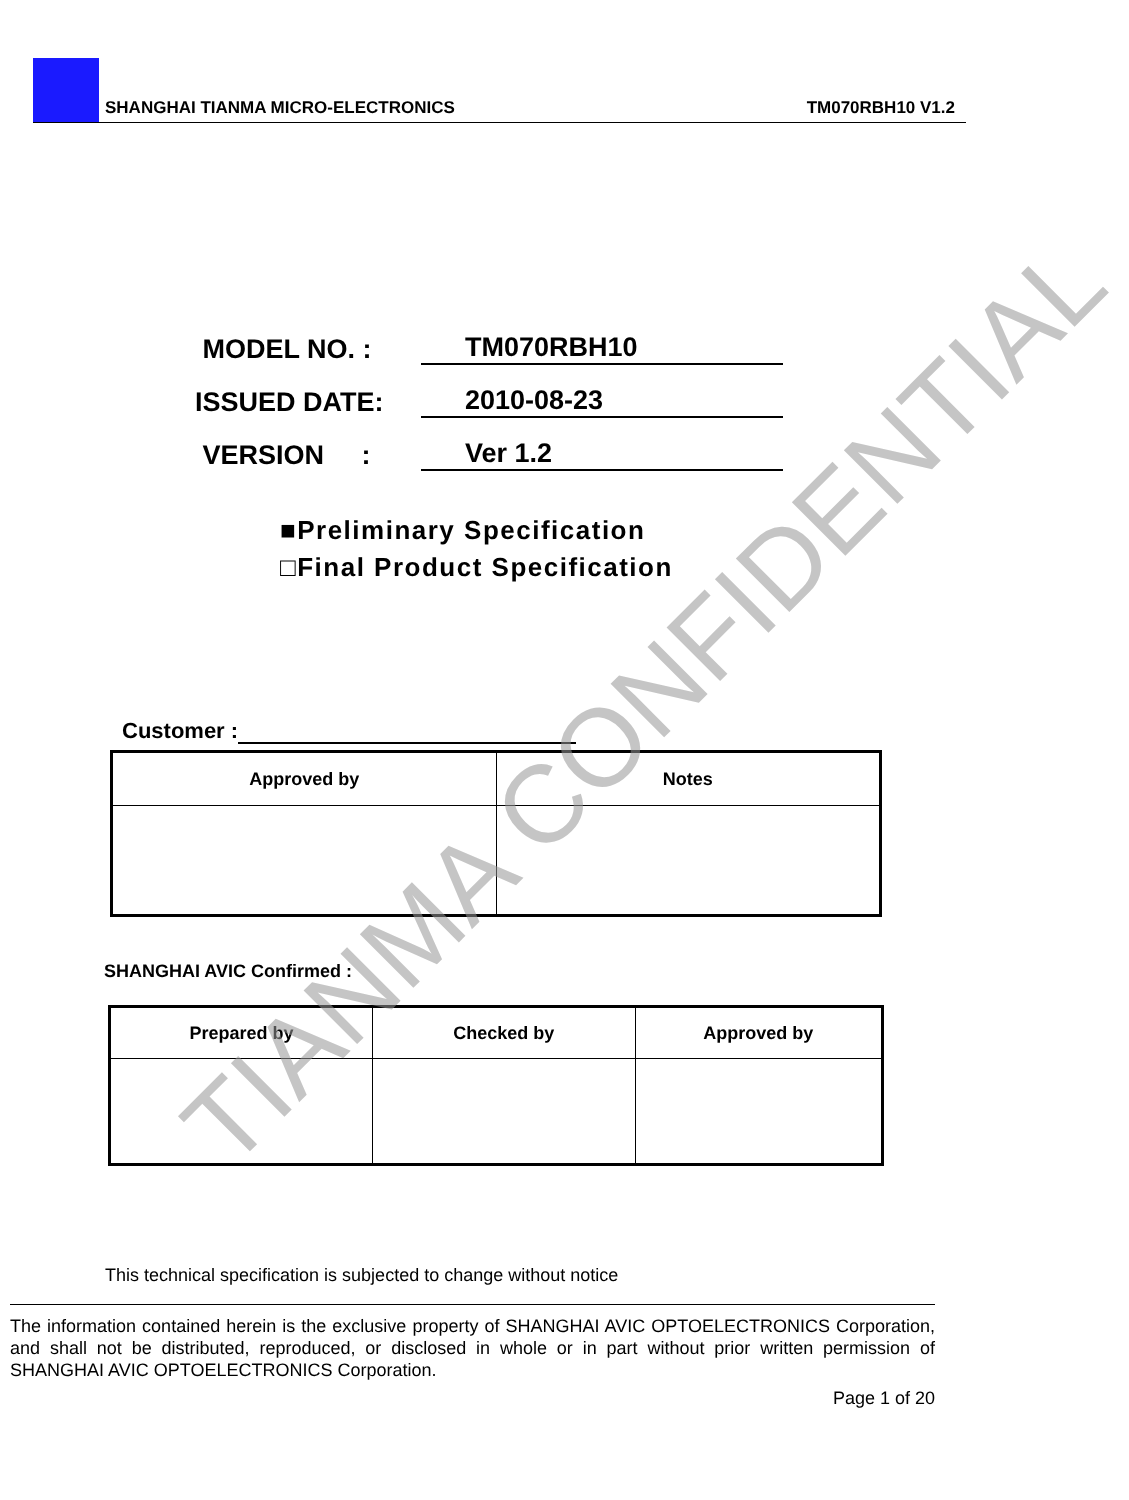SHANGHAI TIANMA MICRO-ELECTRONICS TM070RBH10 V1.2
MODEL NO. :
TM070RBH10
ISSUED DATE:
2010-08-23
VERSION :
Ver 1.2
■Preliminary Specification
□Final Product Specification
Customer :
| Approved by | Notes |
| --- | --- |
SHANGHAI AVIC Confirmed :
| Prepared by | Checked by | Approved by |
| --- | --- | --- |
This technical specification is subjected to change without notice
The information contained herein is the exclusive property of SHANGHAI AVIC OPTOELECTRONICS Corporation, and shall not be distributed, reproduced, or disclosed in whole or in part without prior written permission of SHANGHAI AVIC OPTOELECTRONICS Corporation.
Page 1 of 20
TIANMA CONFIDENTIAL